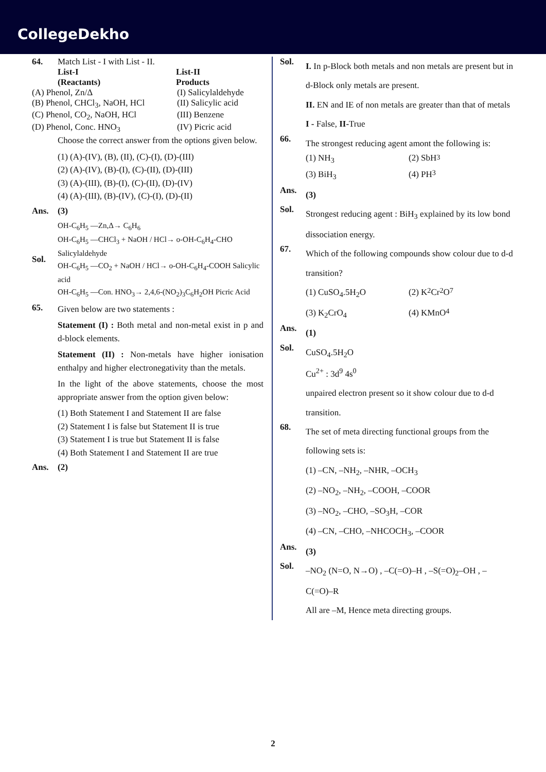CollegeDekho
64. Match List - I with List - II.
List-I
(Reactants) List-II
Products
(A) Phenol, Zn/Δ (I) Salicylaldehyde
(B) Phenol, CHCl<sub>3</sub>, NaOH, HCl (II) Salicylic acid
(C) Phenol, CO<sub>2</sub>, NaOH, HCl (III) Benzene
(D) Phenol, Conc. HNO<sub>3</sub> (IV) Picric acid
Choose the correct answer from the options given below.
(1) (A)-(IV), (B), (II), (C)-(I), (D)-(III)
(2) (A)-(IV), (B)-(I), (C)-(II), (D)-(III)
(3) (A)-(III), (B)-(I), (C)-(II), (D)-(IV)
(4) (A)-(III), (B)-(IV), (C)-(I), (D)-(II)
Ans. (3)
Sol.
OH-C<sub>6</sub>H<sub>5</sub> —Zn,Δ→ C<sub>6</sub>H<sub>6</sub>
OH-C<sub>6</sub>H<sub>5</sub> —CHCl<sub>3</sub> + NaOH / HCl→ o-OH-C<sub>6</sub>H<sub>4</sub>-CHO Salicylaldehyde
OH-C<sub>6</sub>H<sub>5</sub> —CO<sub>2</sub> + NaOH / HCl→ o-OH-C<sub>6</sub>H<sub>4</sub>-COOH Salicylic acid
OH-C<sub>6</sub>H<sub>5</sub> —Con. HNO<sub>3</sub>→ 2,4,6-(NO<sub>2</sub>)<sub>3</sub>C<sub>6</sub>H<sub>2</sub>OH Picric Acid
65.
Given below are two statements :
Statement (I) : Both metal and non-metal exist in p and d-block elements.
Statement (II) : Non-metals have higher ionisation enthalpy and higher electronegativity than the metals.
In the light of the above statements, choose the most appropriate answer from the option given below:
(1) Both Statement I and Statement II are false
(2) Statement I is false but Statement II is true
(3) Statement I is true but Statement II is false
(4) Both Statement I and Statement II are true
Ans. (2)
Sol.
I. In p-Block both metals and non metals are present but in d-Block only metals are present.
II. EN and IE of non metals are greater than that of metals
I - False, II-True
66.
The strongest reducing agent amont the following is:
(1) NH<sub>3</sub> (2) SbH<sub>3</sub>
(3) BiH<sub>3</sub> (4) PH<sub>3</sub>
Ans.
(3)
Sol.
Strongest reducing agent : BiH<sub>3</sub> explained by its low bond dissociation energy.
67.
Which of the following compounds show colour due to d-d transition?
(1) CuSO<sub>4</sub>.5H<sub>2</sub>O (2) K<sub>2</sub>Cr<sub>2</sub>O<sub>7</sub>
(3) K<sub>2</sub>CrO<sub>4</sub> (4) KMnO<sub>4</sub>
Ans.
(1)
Sol.
CuSO<sub>4</sub>.5H<sub>2</sub>O
Cu<sup>2+</sup> : 3d<sup>9</sup> 4s<sup>0</sup>
unpaired electron present so it show colour due to d-d transition.
68.
The set of meta directing functional groups from the following sets is:
(1) –CN, –NH<sub>2</sub>, –NHR, –OCH<sub>3</sub>
(2) –NO<sub>2</sub>, –NH<sub>2</sub>, –COOH, –COOR
(3) –NO<sub>2</sub>, –CHO, –SO<sub>3</sub>H, –COR
(4) –CN, –CHO, –NHCOCH<sub>3</sub>, –COOR
Ans.
(3)
Sol.
–NO<sub>2</sub> (N=O, N→O) , –C(=O)–H , –S(=O)<sub>2</sub>–OH , –C(=O)–R
All are –M, Hence meta directing groups.
2